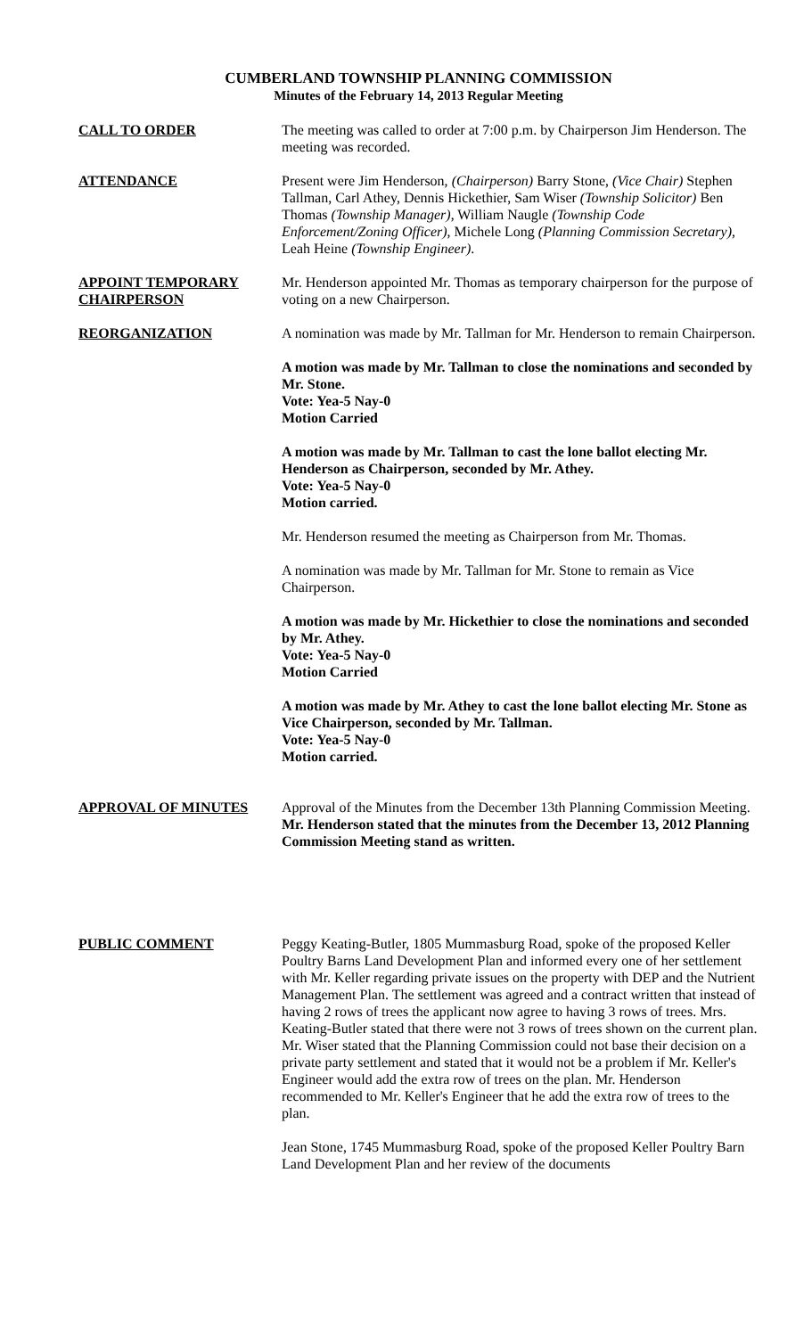CUMBERLAND TOWNSHIP PLANNING COMMISSION
Minutes of the February 14, 2013 Regular Meeting
CALL TO ORDER The meeting was called to order at 7:00 p.m. by Chairperson Jim Henderson. The meeting was recorded.
ATTENDANCE Present were Jim Henderson, (Chairperson) Barry Stone, (Vice Chair) Stephen Tallman, Carl Athey, Dennis Hickethier, Sam Wiser (Township Solicitor) Ben Thomas (Township Manager), William Naugle (Township Code Enforcement/Zoning Officer), Michele Long (Planning Commission Secretary), Leah Heine (Township Engineer).
APPOINT TEMPORARY CHAIRPERSON
Mr. Henderson appointed Mr. Thomas as temporary chairperson for the purpose of voting on a new Chairperson.
REORGANIZATION A nomination was made by Mr. Tallman for Mr. Henderson to remain Chairperson.
A motion was made by Mr. Tallman to close the nominations and seconded by Mr. Stone.
Vote: Yea-5 Nay-0
Motion Carried
A motion was made by Mr. Tallman to cast the lone ballot electing Mr. Henderson as Chairperson, seconded by Mr. Athey.
Vote: Yea-5 Nay-0
Motion carried.
Mr. Henderson resumed the meeting as Chairperson from Mr. Thomas.
A nomination was made by Mr. Tallman for Mr. Stone to remain as Vice Chairperson.
A motion was made by Mr. Hickethier to close the nominations and seconded by Mr. Athey.
Vote: Yea-5 Nay-0
Motion Carried
A motion was made by Mr. Athey to cast the lone ballot electing Mr. Stone as Vice Chairperson, seconded by Mr. Tallman.
Vote: Yea-5 Nay-0
Motion carried.
APPROVAL OF MINUTES Approval of the Minutes from the December 13th Planning Commission Meeting. Mr. Henderson stated that the minutes from the December 13, 2012 Planning Commission Meeting stand as written.
PUBLIC COMMENT Peggy Keating-Butler, 1805 Mummasburg Road, spoke of the proposed Keller Poultry Barns Land Development Plan and informed every one of her settlement with Mr. Keller regarding private issues on the property with DEP and the Nutrient Management Plan. The settlement was agreed and a contract written that instead of having 2 rows of trees the applicant now agree to having 3 rows of trees. Mrs. Keating-Butler stated that there were not 3 rows of trees shown on the current plan. Mr. Wiser stated that the Planning Commission could not base their decision on a private party settlement and stated that it would not be a problem if Mr. Keller's Engineer would add the extra row of trees on the plan. Mr. Henderson recommended to Mr. Keller's Engineer that he add the extra row of trees to the plan.
Jean Stone, 1745 Mummasburg Road, spoke of the proposed Keller Poultry Barn Land Development Plan and her review of the documents